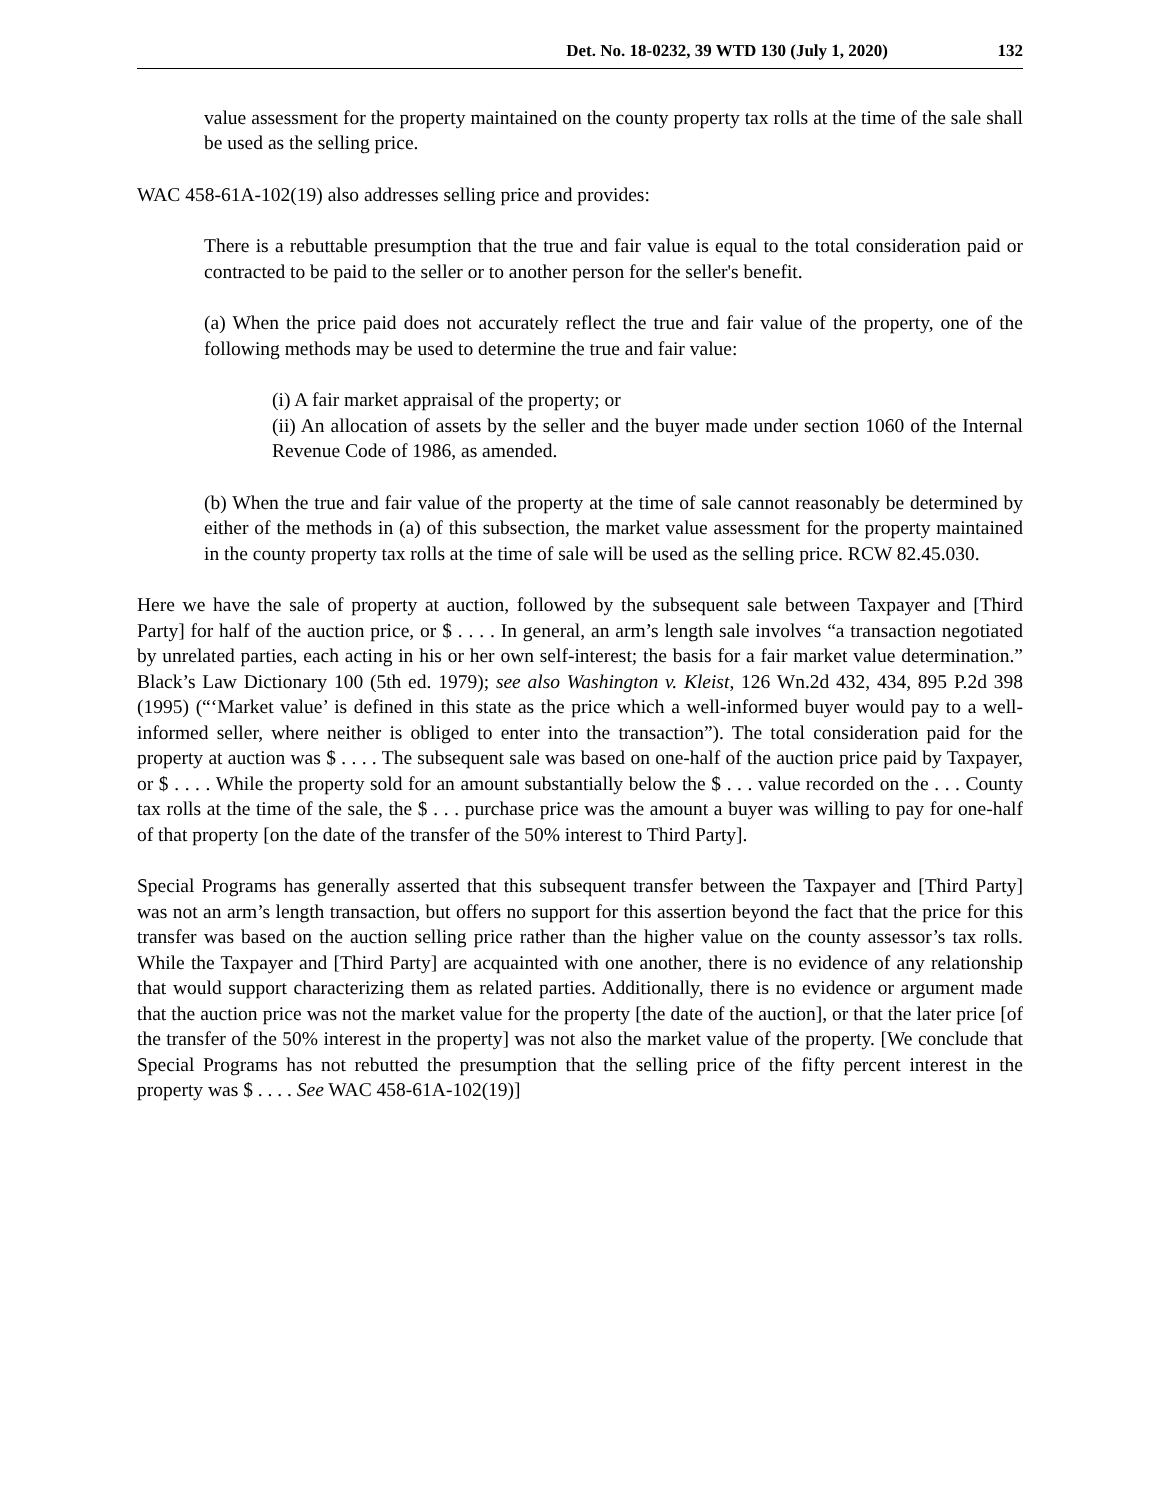Det. No. 18-0232, 39 WTD 130 (July 1, 2020) 132
value assessment for the property maintained on the county property tax rolls at the time of the sale shall be used as the selling price.
WAC 458-61A-102(19) also addresses selling price and provides:
There is a rebuttable presumption that the true and fair value is equal to the total consideration paid or contracted to be paid to the seller or to another person for the seller's benefit.
(a) When the price paid does not accurately reflect the true and fair value of the property, one of the following methods may be used to determine the true and fair value:
(i) A fair market appraisal of the property; or
(ii) An allocation of assets by the seller and the buyer made under section 1060 of the Internal Revenue Code of 1986, as amended.
(b) When the true and fair value of the property at the time of sale cannot reasonably be determined by either of the methods in (a) of this subsection, the market value assessment for the property maintained in the county property tax rolls at the time of sale will be used as the selling price. RCW 82.45.030.
Here we have the sale of property at auction, followed by the subsequent sale between Taxpayer and [Third Party] for half of the auction price, or $ . . . . In general, an arm’s length sale involves “a transaction negotiated by unrelated parties, each acting in his or her own self-interest; the basis for a fair market value determination.” Black’s Law Dictionary 100 (5th ed. 1979); see also Washington v. Kleist, 126 Wn.2d 432, 434, 895 P.2d 398 (1995) (“‘Market value’ is defined in this state as the price which a well-informed buyer would pay to a well-informed seller, where neither is obliged to enter into the transaction”). The total consideration paid for the property at auction was $ . . . . The subsequent sale was based on one-half of the auction price paid by Taxpayer, or $ . . . . While the property sold for an amount substantially below the $ . . . value recorded on the . . . County tax rolls at the time of the sale, the $ . . . purchase price was the amount a buyer was willing to pay for one-half of that property [on the date of the transfer of the 50% interest to Third Party].
Special Programs has generally asserted that this subsequent transfer between the Taxpayer and [Third Party] was not an arm’s length transaction, but offers no support for this assertion beyond the fact that the price for this transfer was based on the auction selling price rather than the higher value on the county assessor’s tax rolls. While the Taxpayer and [Third Party] are acquainted with one another, there is no evidence of any relationship that would support characterizing them as related parties. Additionally, there is no evidence or argument made that the auction price was not the market value for the property [the date of the auction], or that the later price [of the transfer of the 50% interest in the property] was not also the market value of the property. [We conclude that Special Programs has not rebutted the presumption that the selling price of the fifty percent interest in the property was $ . . . . See WAC 458-61A-102(19)]